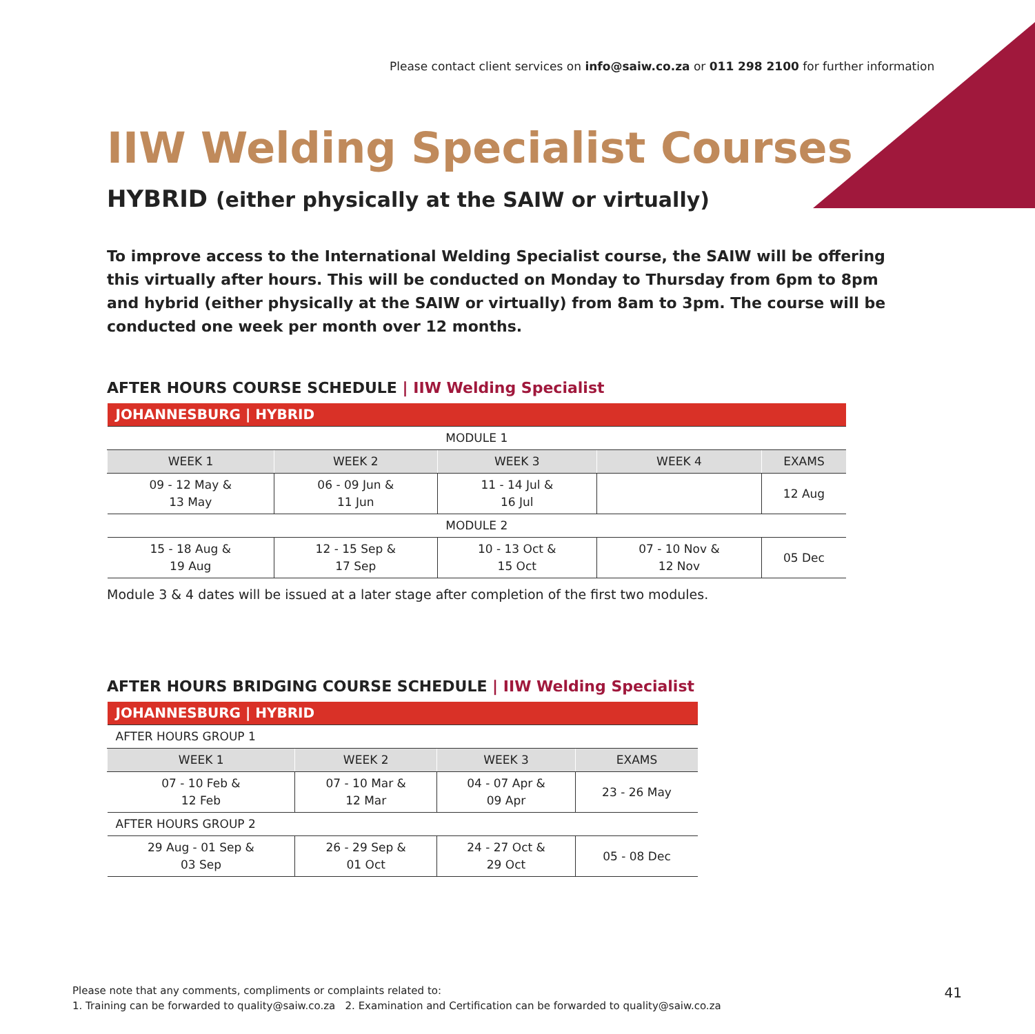Please contact client services on info@saiw.co.za or 011 298 2100 for further information
IIW Welding Specialist Courses
HYBRID (either physically at the SAIW or virtually)
To improve access to the International Welding Specialist course, the SAIW will be offering this virtually after hours. This will be conducted on Monday to Thursday from 6pm to 8pm and hybrid (either physically at the SAIW or virtually) from 8am to 3pm. The course will be conducted one week per month over 12 months.
AFTER HOURS COURSE SCHEDULE | IIW Welding Specialist
| JOHANNESBURG / HYBRID | | | | |
| MODULE 1 | | | | |
| WEEK 1 | WEEK 2 | WEEK 3 | WEEK 4 | EXAMS |
| 09 - 12 May & 13 May | 06 - 09 Jun & 11 Jun | 11 - 14 Jul & 16 Jul | | 12 Aug |
| MODULE 2 | | | | |
| 15 - 18 Aug & 19 Aug | 12 - 15 Sep & 17 Sep | 10 - 13 Oct & 15 Oct | 07 - 10 Nov & 12 Nov | 05 Dec |
Module 3 & 4 dates will be issued at a later stage after completion of the first two modules.
AFTER HOURS BRIDGING COURSE SCHEDULE | IIW Welding Specialist
| JOHANNESBURG / HYBRID | | | |
| AFTER HOURS GROUP 1 | | | |
| WEEK 1 | WEEK 2 | WEEK 3 | EXAMS |
| 07 - 10 Feb & 12 Feb | 07 - 10 Mar & 12 Mar | 04 - 07 Apr & 09 Apr | 23 - 26 May |
| AFTER HOURS GROUP 2 | | | |
| 29 Aug - 01 Sep & 03 Sep | 26 - 29 Sep & 01 Oct | 24 - 27 Oct & 29 Oct | 05 - 08 Dec |
Please note that any comments, compliments or complaints related to:
1. Training can be forwarded to quality@saiw.co.za 2. Examination and Certification can be forwarded to quality@saiw.co.za
41